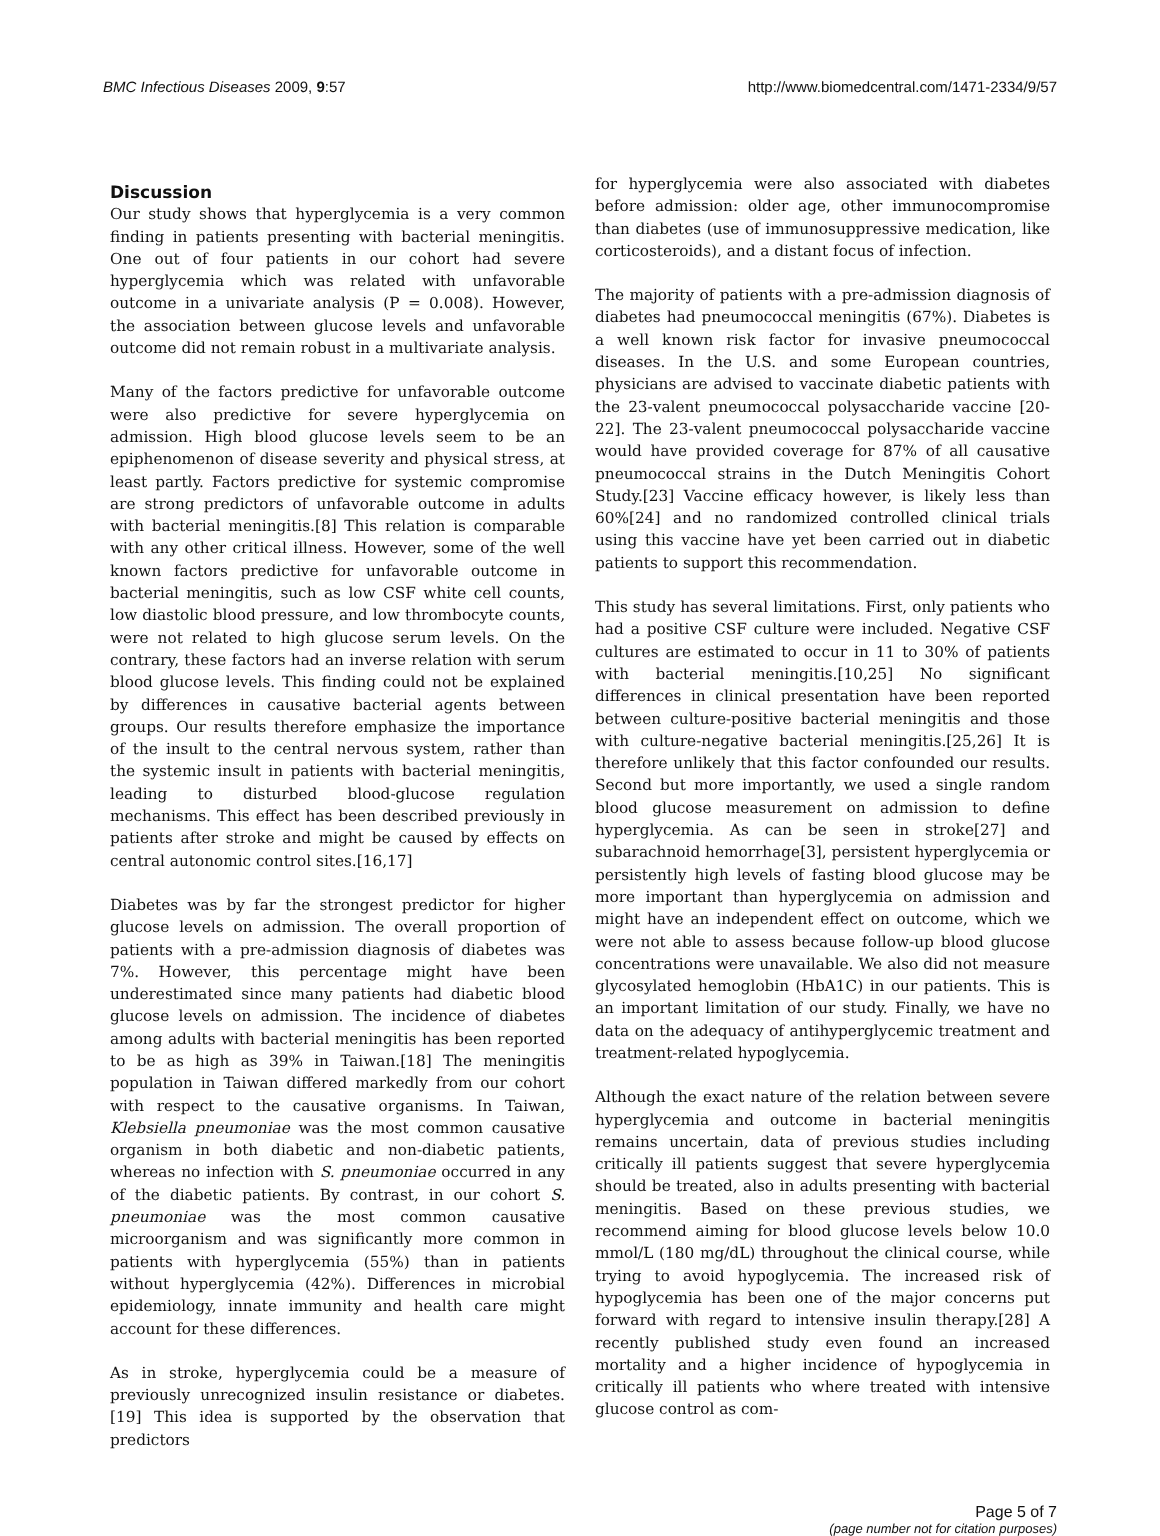BMC Infectious Diseases 2009, 9:57 http://www.biomedcentral.com/1471-2334/9/57
Discussion
Our study shows that hyperglycemia is a very common finding in patients presenting with bacterial meningitis. One out of four patients in our cohort had severe hyperglycemia which was related with unfavorable outcome in a univariate analysis (P = 0.008). However, the association between glucose levels and unfavorable outcome did not remain robust in a multivariate analysis.
Many of the factors predictive for unfavorable outcome were also predictive for severe hyperglycemia on admission. High blood glucose levels seem to be an epiphenomenon of disease severity and physical stress, at least partly. Factors predictive for systemic compromise are strong predictors of unfavorable outcome in adults with bacterial meningitis.[8] This relation is comparable with any other critical illness. However, some of the well known factors predictive for unfavorable outcome in bacterial meningitis, such as low CSF white cell counts, low diastolic blood pressure, and low thrombocyte counts, were not related to high glucose serum levels. On the contrary, these factors had an inverse relation with serum blood glucose levels. This finding could not be explained by differences in causative bacterial agents between groups. Our results therefore emphasize the importance of the insult to the central nervous system, rather than the systemic insult in patients with bacterial meningitis, leading to disturbed blood-glucose regulation mechanisms. This effect has been described previously in patients after stroke and might be caused by effects on central autonomic control sites.[16,17]
Diabetes was by far the strongest predictor for higher glucose levels on admission. The overall proportion of patients with a pre-admission diagnosis of diabetes was 7%. However, this percentage might have been underestimated since many patients had diabetic blood glucose levels on admission. The incidence of diabetes among adults with bacterial meningitis has been reported to be as high as 39% in Taiwan.[18] The meningitis population in Taiwan differed markedly from our cohort with respect to the causative organisms. In Taiwan, Klebsiella pneumoniae was the most common causative organism in both diabetic and non-diabetic patients, whereas no infection with S. pneumoniae occurred in any of the diabetic patients. By contrast, in our cohort S. pneumoniae was the most common causative microorganism and was significantly more common in patients with hyperglycemia (55%) than in patients without hyperglycemia (42%). Differences in microbial epidemiology, innate immunity and health care might account for these differences.
As in stroke, hyperglycemia could be a measure of previously unrecognized insulin resistance or diabetes.[19] This idea is supported by the observation that predictors
for hyperglycemia were also associated with diabetes before admission: older age, other immunocompromise than diabetes (use of immunosuppressive medication, like corticosteroids), and a distant focus of infection.
The majority of patients with a pre-admission diagnosis of diabetes had pneumococcal meningitis (67%). Diabetes is a well known risk factor for invasive pneumococcal diseases. In the U.S. and some European countries, physicians are advised to vaccinate diabetic patients with the 23-valent pneumococcal polysaccharide vaccine [20-22]. The 23-valent pneumococcal polysaccharide vaccine would have provided coverage for 87% of all causative pneumococcal strains in the Dutch Meningitis Cohort Study.[23] Vaccine efficacy however, is likely less than 60%[24] and no randomized controlled clinical trials using this vaccine have yet been carried out in diabetic patients to support this recommendation.
This study has several limitations. First, only patients who had a positive CSF culture were included. Negative CSF cultures are estimated to occur in 11 to 30% of patients with bacterial meningitis.[10,25] No significant differences in clinical presentation have been reported between culture-positive bacterial meningitis and those with culture-negative bacterial meningitis.[25,26] It is therefore unlikely that this factor confounded our results. Second but more importantly, we used a single random blood glucose measurement on admission to define hyperglycemia. As can be seen in stroke[27] and subarachnoid hemorrhage[3], persistent hyperglycemia or persistently high levels of fasting blood glucose may be more important than hyperglycemia on admission and might have an independent effect on outcome, which we were not able to assess because follow-up blood glucose concentrations were unavailable. We also did not measure glycosylated hemoglobin (HbA1C) in our patients. This is an important limitation of our study. Finally, we have no data on the adequacy of antihyperglycemic treatment and treatment-related hypoglycemia.
Although the exact nature of the relation between severe hyperglycemia and outcome in bacterial meningitis remains uncertain, data of previous studies including critically ill patients suggest that severe hyperglycemia should be treated, also in adults presenting with bacterial meningitis. Based on these previous studies, we recommend aiming for blood glucose levels below 10.0 mmol/L (180 mg/dL) throughout the clinical course, while trying to avoid hypoglycemia. The increased risk of hypoglycemia has been one of the major concerns put forward with regard to intensive insulin therapy.[28] A recently published study even found an increased mortality and a higher incidence of hypoglycemia in critically ill patients who where treated with intensive glucose control as com-
Page 5 of 7
(page number not for citation purposes)